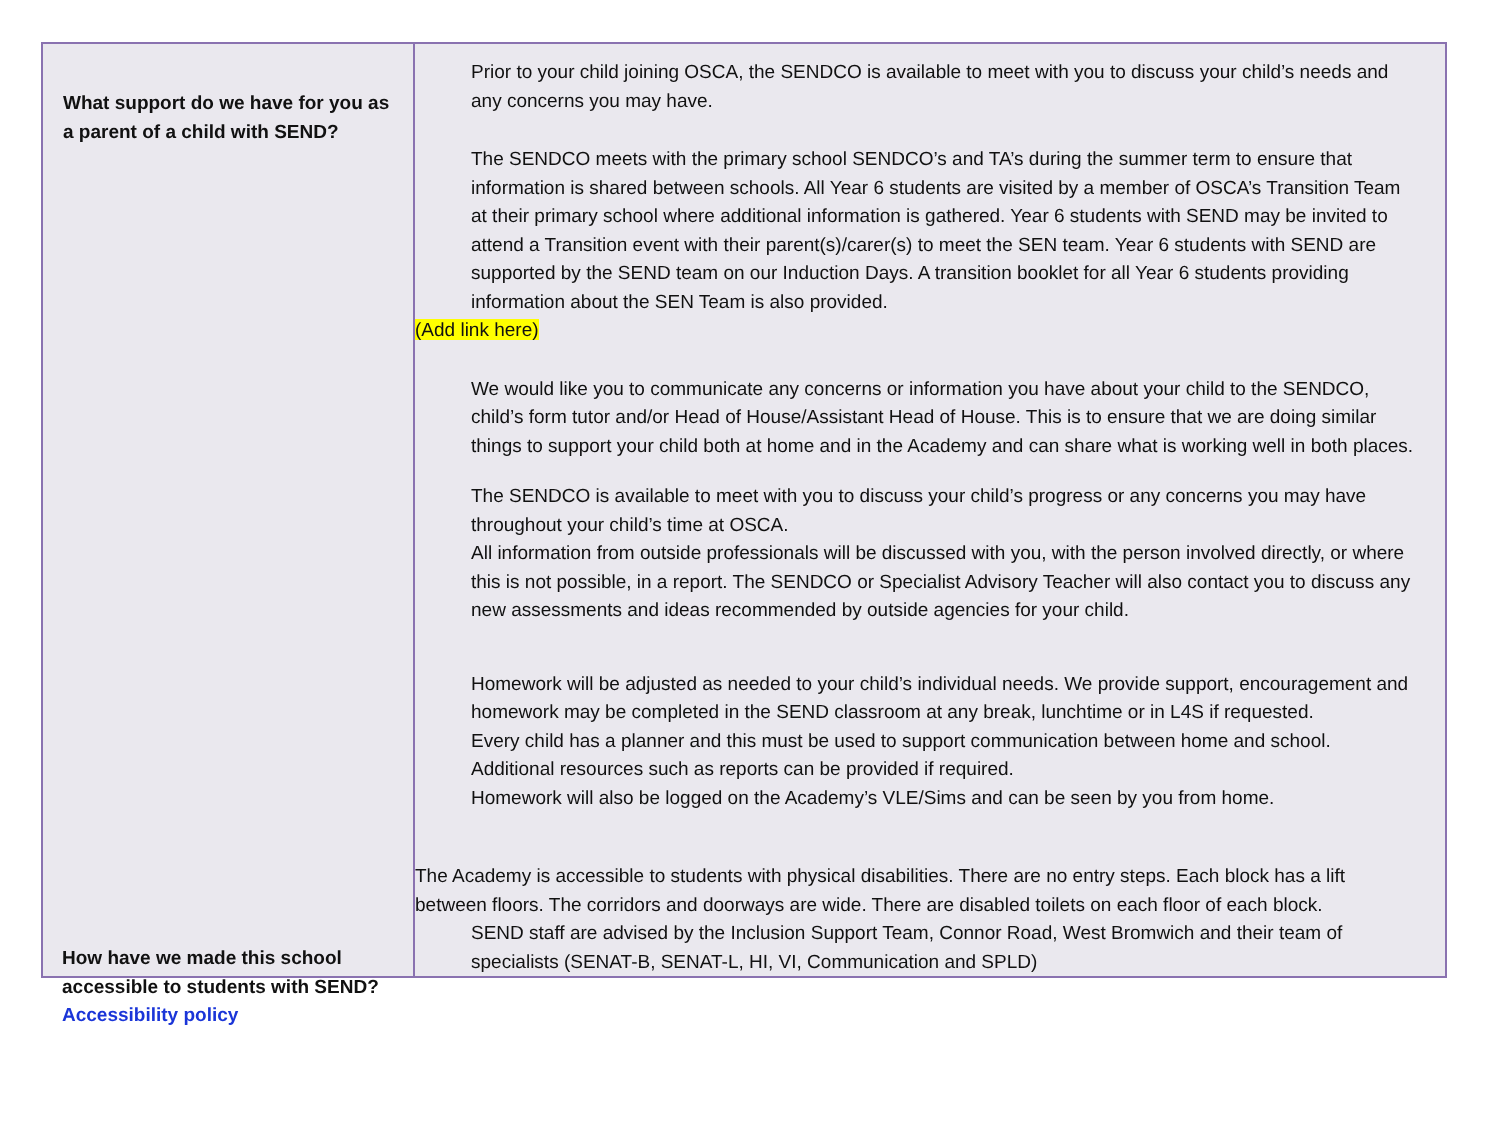| What support do we have for you as a parent of a child with SEND? | Prior to your child joining OSCA, the SENDCO is available to meet with you to discuss your child’s needs and any concerns you may have. The SENDCO meets with the primary school SENDCO’s and TA’s during the summer term to ensure that information is shared between schools. All Year 6 students are visited by a member of OSCA’s Transition Team at their primary school where additional information is gathered. Year 6 students with SEND may be invited to attend a Transition event with their parent(s)/carer(s) to meet the SEN team. Year 6 students with SEND are supported by the SEND team on our Induction Days. A transition booklet for all Year 6 students providing information about the SEN Team is also provided. (Add link here) We would like you to communicate any concerns or information you have about your child to the SENDCO, child’s form tutor and/or Head of House/Assistant Head of House. This is to ensure that we are doing similar things to support your child both at home and in the Academy and can share what is working well in both places. The SENDCO is available to meet with you to discuss your child’s progress or any concerns you may have throughout your child’s time at OSCA. All information from outside professionals will be discussed with you, with the person involved directly, or where this is not possible, in a report. The SENDCO or Specialist Advisory Teacher will also contact you to discuss any new assessments and ideas recommended by outside agencies for your child. Homework will be adjusted as needed to your child’s individual needs. We provide support, encouragement and homework may be completed in the SEND classroom at any break, lunchtime or in L4S if requested. Every child has a planner and this must be used to support communication between home and school. Additional resources such as reports can be provided if required. Homework will also be logged on the Academy’s VLE/Sims and can be seen by you from home. The Academy is accessible to students with physical disabilities. There are no entry steps. Each block has a lift between floors. The corridors and doorways are wide. There are disabled toilets on each floor of each block. SEND staff are advised by the Inclusion Support Team, Connor Road, West Bromwich and their team of specialists (SENAT-B, SENAT-L, HI, VI, Communication and SPLD) |
How have we made this school accessible to students with SEND?
Accessibility policy